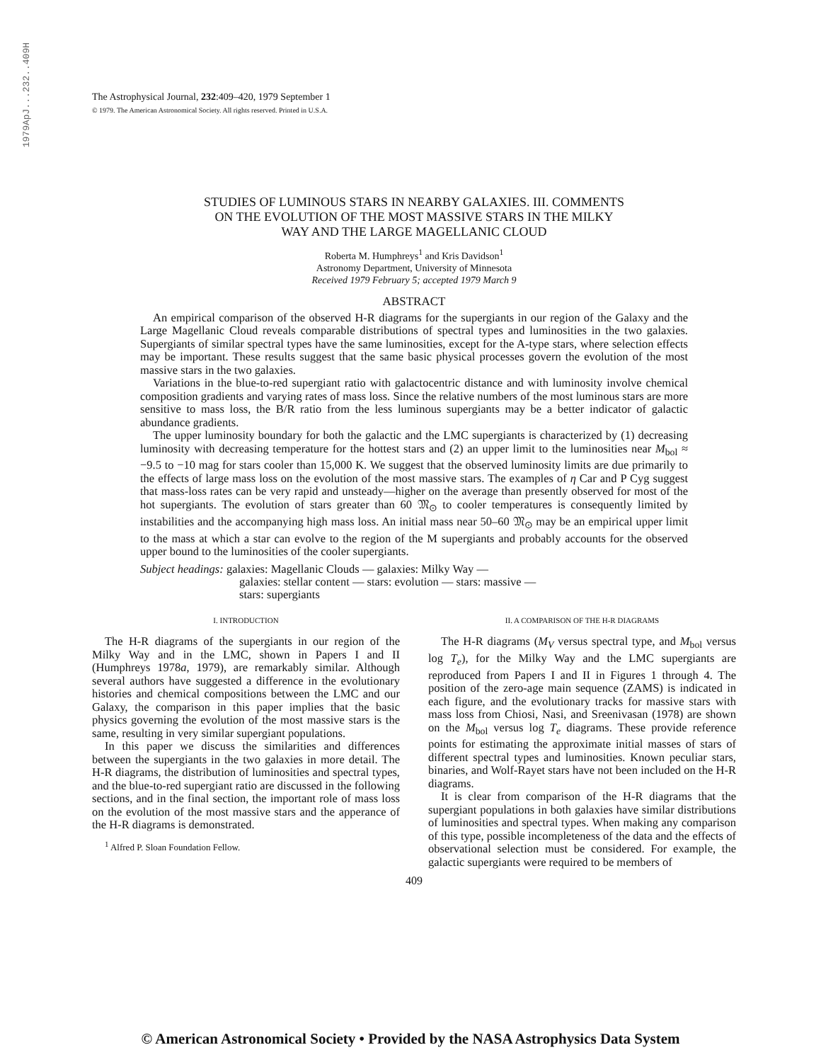1979ApJ...232..409H
The Astrophysical Journal, 232:409–420, 1979 September 1
© 1979. The American Astronomical Society. All rights reserved. Printed in U.S.A.
STUDIES OF LUMINOUS STARS IN NEARBY GALAXIES. III. COMMENTS
ON THE EVOLUTION OF THE MOST MASSIVE STARS IN THE MILKY
WAY AND THE LARGE MAGELLANIC CLOUD
Roberta M. Humphreys<sup>1</sup> and Kris Davidson<sup>1</sup>
Astronomy Department, University of Minnesota
Received 1979 February 5; accepted 1979 March 9
ABSTRACT
An empirical comparison of the observed H-R diagrams for the supergiants in our region of the Galaxy and the Large Magellanic Cloud reveals comparable distributions of spectral types and luminosities in the two galaxies. Supergiants of similar spectral types have the same luminosities, except for the A-type stars, where selection effects may be important. These results suggest that the same basic physical processes govern the evolution of the most massive stars in the two galaxies.
Variations in the blue-to-red supergiant ratio with galactocentric distance and with luminosity involve chemical composition gradients and varying rates of mass loss. Since the relative numbers of the most luminous stars are more sensitive to mass loss, the B/R ratio from the less luminous supergiants may be a better indicator of galactic abundance gradients.
The upper luminosity boundary for both the galactic and the LMC supergiants is characterized by (1) decreasing luminosity with decreasing temperature for the hottest stars and (2) an upper limit to the luminosities near M<sub>bol</sub> ≈ −9.5 to −10 mag for stars cooler than 15,000 K. We suggest that the observed luminosity limits are due primarily to the effects of large mass loss on the evolution of the most massive stars. The examples of η Car and P Cyg suggest that mass-loss rates can be very rapid and unsteady—higher on the average than presently observed for most of the hot supergiants. The evolution of stars greater than 60 𝔐<sub>⊙</sub> to cooler temperatures is consequently limited by instabilities and the accompanying high mass loss. An initial mass near 50–60 𝔐<sub>⊙</sub> may be an empirical upper limit to the mass at which a star can evolve to the region of the M supergiants and probably accounts for the observed upper bound to the luminosities of the cooler supergiants.
Subject headings: galaxies: Magellanic Clouds — galaxies: Milky Way —
galaxies: stellar content — stars: evolution — stars: massive —
stars: supergiants
I. INTRODUCTION
The H-R diagrams of the supergiants in our region of the Milky Way and in the LMC, shown in Papers I and II (Humphreys 1978a, 1979), are remarkably similar. Although several authors have suggested a difference in the evolutionary histories and chemical compositions between the LMC and our Galaxy, the comparison in this paper implies that the basic physics governing the evolution of the most massive stars is the same, resulting in very similar supergiant populations.
In this paper we discuss the similarities and differences between the supergiants in the two galaxies in more detail. The H-R diagrams, the distribution of luminosities and spectral types, and the blue-to-red supergiant ratio are discussed in the following sections, and in the final section, the important role of mass loss on the evolution of the most massive stars and the apperance of the H-R diagrams is demonstrated.
<sup>1</sup> Alfred P. Sloan Foundation Fellow.
II. A COMPARISON OF THE H-R DIAGRAMS
The H-R diagrams (M<sub>V</sub> versus spectral type, and M<sub>bol</sub> versus log T<sub>e</sub>), for the Milky Way and the LMC supergiants are reproduced from Papers I and II in Figures 1 through 4. The position of the zero-age main sequence (ZAMS) is indicated in each figure, and the evolutionary tracks for massive stars with mass loss from Chiosi, Nasi, and Sreenivasan (1978) are shown on the M<sub>bol</sub> versus log T<sub>e</sub> diagrams. These provide reference points for estimating the approximate initial masses of stars of different spectral types and luminosities. Known peculiar stars, binaries, and Wolf-Rayet stars have not been included on the H-R diagrams.
It is clear from comparison of the H-R diagrams that the supergiant populations in both galaxies have similar distributions of luminosities and spectral types. When making any comparison of this type, possible incompleteness of the data and the effects of observational selection must be considered. For example, the galactic supergiants were required to be members of
409
© American Astronomical Society • Provided by the NASA Astrophysics Data System